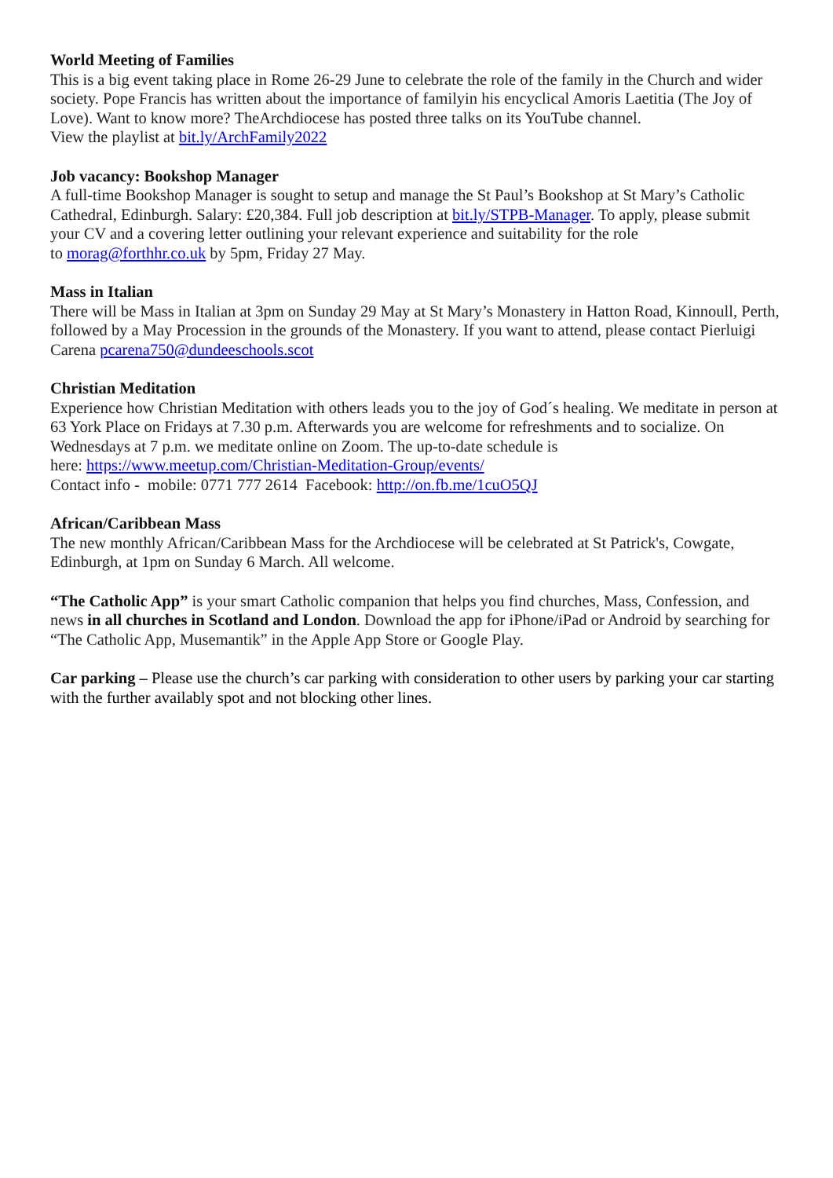World Meeting of Families
This is a big event taking place in Rome 26-29 June to celebrate the role of the family in the Church and wider society. Pope Francis has written about the importance of familyin his encyclical Amoris Laetitia (The Joy of Love). Want to know more? TheArchdiocese has posted three talks on its YouTube channel.
View the playlist at bit.ly/ArchFamily2022
Job vacancy: Bookshop Manager
A full-time Bookshop Manager is sought to setup and manage the St Paul’s Bookshop at St Mary’s Catholic Cathedral, Edinburgh. Salary: £20,384. Full job description at bit.ly/STPB-Manager. To apply, please submit your CV and a covering letter outlining your relevant experience and suitability for the role
to morag@forthhr.co.uk by 5pm, Friday 27 May.
Mass in Italian
There will be Mass in Italian at 3pm on Sunday 29 May at St Mary’s Monastery in Hatton Road, Kinnoull, Perth, followed by a May Procession in the grounds of the Monastery. If you want to attend, please contact Pierluigi Carena pcarena750@dundeeschools.scot
Christian Meditation
Experience how Christian Meditation with others leads you to the joy of God´s healing. We meditate in person at 63 York Place on Fridays at 7.30 p.m. Afterwards you are welcome for refreshments and to socialize. On Wednesdays at 7 p.m. we meditate online on Zoom. The up-to-date schedule is
here: https://www.meetup.com/Christian-Meditation-Group/events/
Contact info - mobile: 0771 777 2614 Facebook: http://on.fb.me/1cuO5QJ
African/Caribbean Mass
The new monthly African/Caribbean Mass for the Archdiocese will be celebrated at St Patrick's, Cowgate, Edinburgh, at 1pm on Sunday 6 March. All welcome.
“The Catholic App” is your smart Catholic companion that helps you find churches, Mass, Confession, and news in all churches in Scotland and London. Download the app for iPhone/iPad or Android by searching for “The Catholic App, Musemantik” in the Apple App Store or Google Play.
Car parking – Please use the church’s car parking with consideration to other users by parking your car starting with the further availably spot and not blocking other lines.